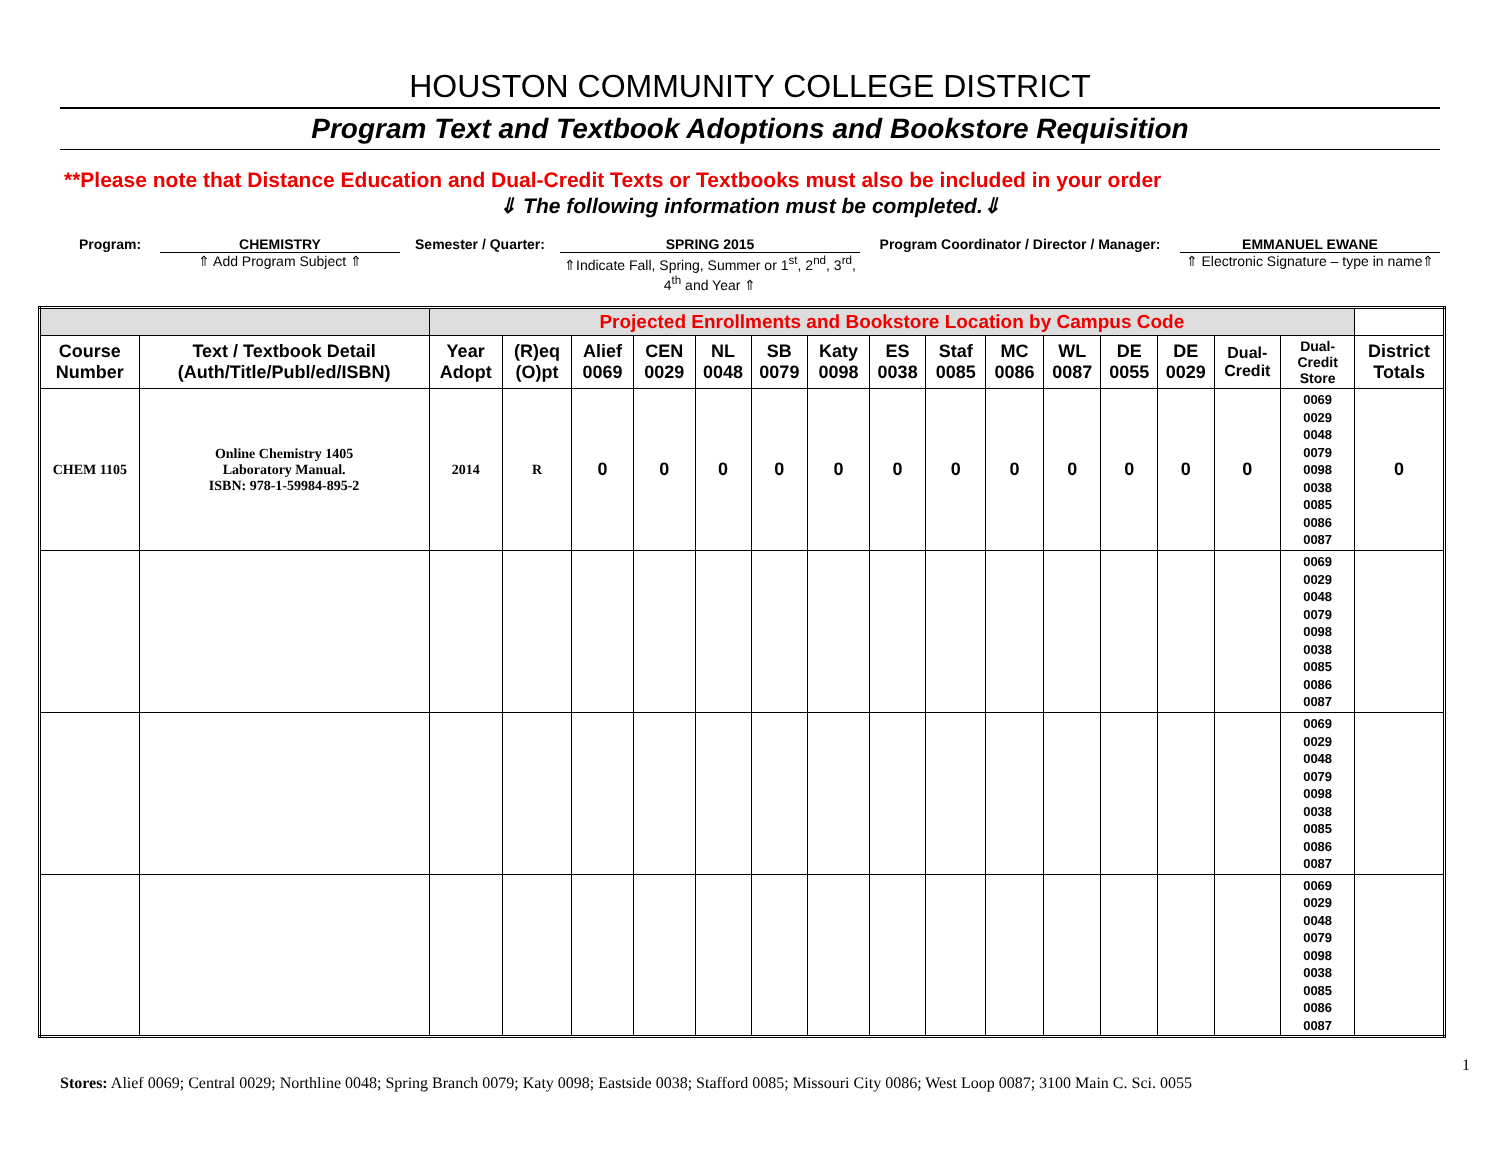HOUSTON COMMUNITY COLLEGE DISTRICT
Program Text and Textbook Adoptions and Bookstore Requisition
**Please note that Distance Education and Dual-Credit Texts or Textbooks must also be included in your order
⇓ The following information must be completed.⇓
Program: CHEMISTRY
⇑ Add Program Subject ⇑
Semester / Quarter: SPRING 2015
⇑Indicate Fall, Spring, Summer or 1<sup>st</sup>, 2<sup>nd</sup>, 3<sup>rd</sup>, 4<sup>th</sup> and Year ⇑
Program Coordinator / Director / Manager:
EMMANUEL EWANE
⇑ Electronic Signature – type in name⇑
| | | Projected Enrollments and Bookstore Location by Campus Code | | | | | | | | | | | | | | | |
| --- | --- | --- | --- | --- | --- | --- | --- | --- | --- | --- | --- | --- | --- | --- | --- | --- | --- |
| Course Number | Text / Textbook Detail (Auth/Title/Publ/ed/ISBN) | Year Adopt | (R)eq (O)pt | Alief 0069 | CEN 0029 | NL 0048 | SB 0079 | Katy 0098 | ES 0038 | Staf 0085 | MC 0086 | WL 0087 | DE 0055 | DE 0029 | Dual-Credit | Dual-Credit Store | District Totals |
| CHEM 1105 | Online Chemistry 1405 Laboratory Manual. ISBN: 978-1-59984-895-2 | 2014 | R | 0 | 0 | 0 | 0 | 0 | 0 | 0 | 0 | 0 | 0 | 0 | 0 | 0069 0029 0048 0079 0098 0038 0085 0086 0087 | 0 |
| | | | | | | | | | | | | | | | | 0069 0029 0048 0079 0098 0038 0085 0086 0087 | |
| | | | | | | | | | | | | | | | | 0069 0029 0048 0079 0098 0038 0085 0086 0087 | |
| | | | | | | | | | | | | | | | | 0069 0029 0048 0079 0098 0038 0085 0086 0087 | |
1
Stores: Alief 0069; Central 0029; Northline 0048; Spring Branch 0079; Katy 0098; Eastside 0038; Stafford 0085; Missouri City 0086; West Loop 0087; 3100 Main C. Sci. 0055